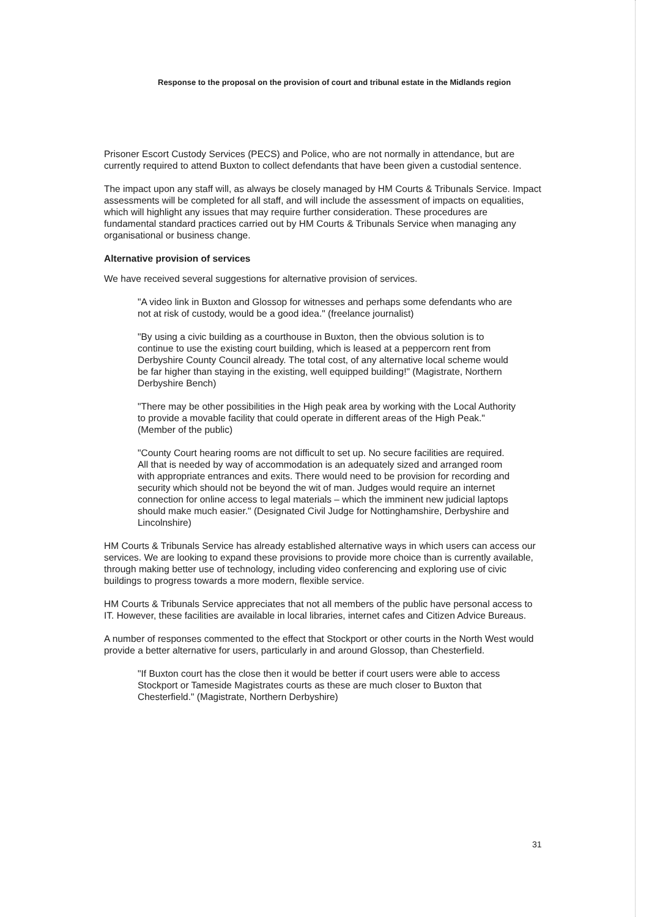Response to the proposal on the provision of court and tribunal estate in the Midlands region
Prisoner Escort Custody Services (PECS) and Police, who are not normally in attendance, but are currently required to attend Buxton to collect defendants that have been given a custodial sentence.
The impact upon any staff will, as always be closely managed by HM Courts & Tribunals Service. Impact assessments will be completed for all staff, and will include the assessment of impacts on equalities, which will highlight any issues that may require further consideration. These procedures are fundamental standard practices carried out by HM Courts & Tribunals Service when managing any organisational or business change.
Alternative provision of services
We have received several suggestions for alternative provision of services.
"A video link in Buxton and Glossop for witnesses and perhaps some defendants who are not at risk of custody, would be a good idea." (freelance journalist)
"By using a civic building as a courthouse in Buxton, then the obvious solution is to continue to use the existing court building, which is leased at a peppercorn rent from Derbyshire County Council already. The total cost, of any alternative local scheme would be far higher than staying in the existing, well equipped building!" (Magistrate, Northern Derbyshire Bench)
"There may be other possibilities in the High peak area by working with the Local Authority to provide a movable facility that could operate in different areas of the High Peak." (Member of the public)
"County Court hearing rooms are not difficult to set up. No secure facilities are required. All that is needed by way of accommodation is an adequately sized and arranged room with appropriate entrances and exits. There would need to be provision for recording and security which should not be beyond the wit of man. Judges would require an internet connection for online access to legal materials – which the imminent new judicial laptops should make much easier." (Designated Civil Judge for Nottinghamshire, Derbyshire and Lincolnshire)
HM Courts & Tribunals Service has already established alternative ways in which users can access our services. We are looking to expand these provisions to provide more choice than is currently available, through making better use of technology, including video conferencing and exploring use of civic buildings to progress towards a more modern, flexible service.
HM Courts & Tribunals Service appreciates that not all members of the public have personal access to IT. However, these facilities are available in local libraries, internet cafes and Citizen Advice Bureaus.
A number of responses commented to the effect that Stockport or other courts in the North West would provide a better alternative for users, particularly in and around Glossop, than Chesterfield.
"If Buxton court has the close then it would be better if court users were able to access Stockport or Tameside Magistrates courts as these are much closer to Buxton that Chesterfield." (Magistrate, Northern Derbyshire)
31